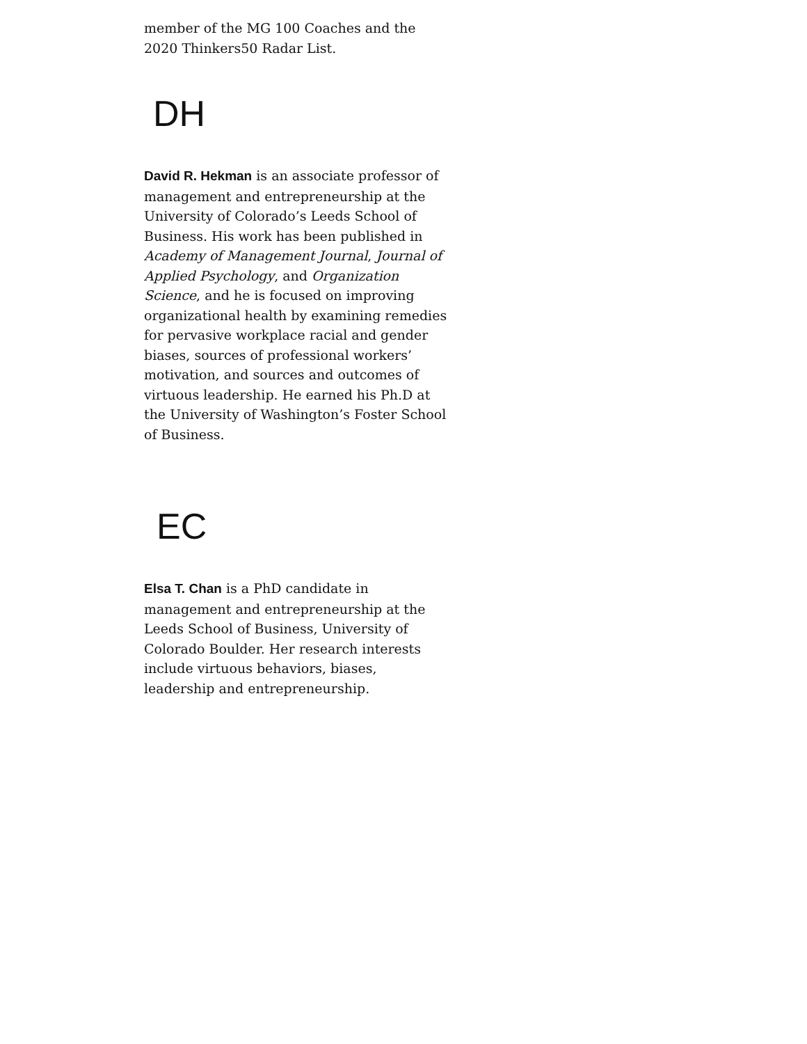member of the MG 100 Coaches and the 2020 Thinkers50 Radar List.
DH
David R. Hekman is an associate professor of management and entrepreneurship at the University of Colorado’s Leeds School of Business. His work has been published in Academy of Management Journal, Journal of Applied Psychology, and Organization Science, and he is focused on improving organizational health by examining remedies for pervasive workplace racial and gender biases, sources of professional workers’ motivation, and sources and outcomes of virtuous leadership. He earned his Ph.D at the University of Washington’s Foster School of Business.
EC
Elsa T. Chan is a PhD candidate in management and entrepreneurship at the Leeds School of Business, University of Colorado Boulder. Her research interests include virtuous behaviors, biases, leadership and entrepreneurship.